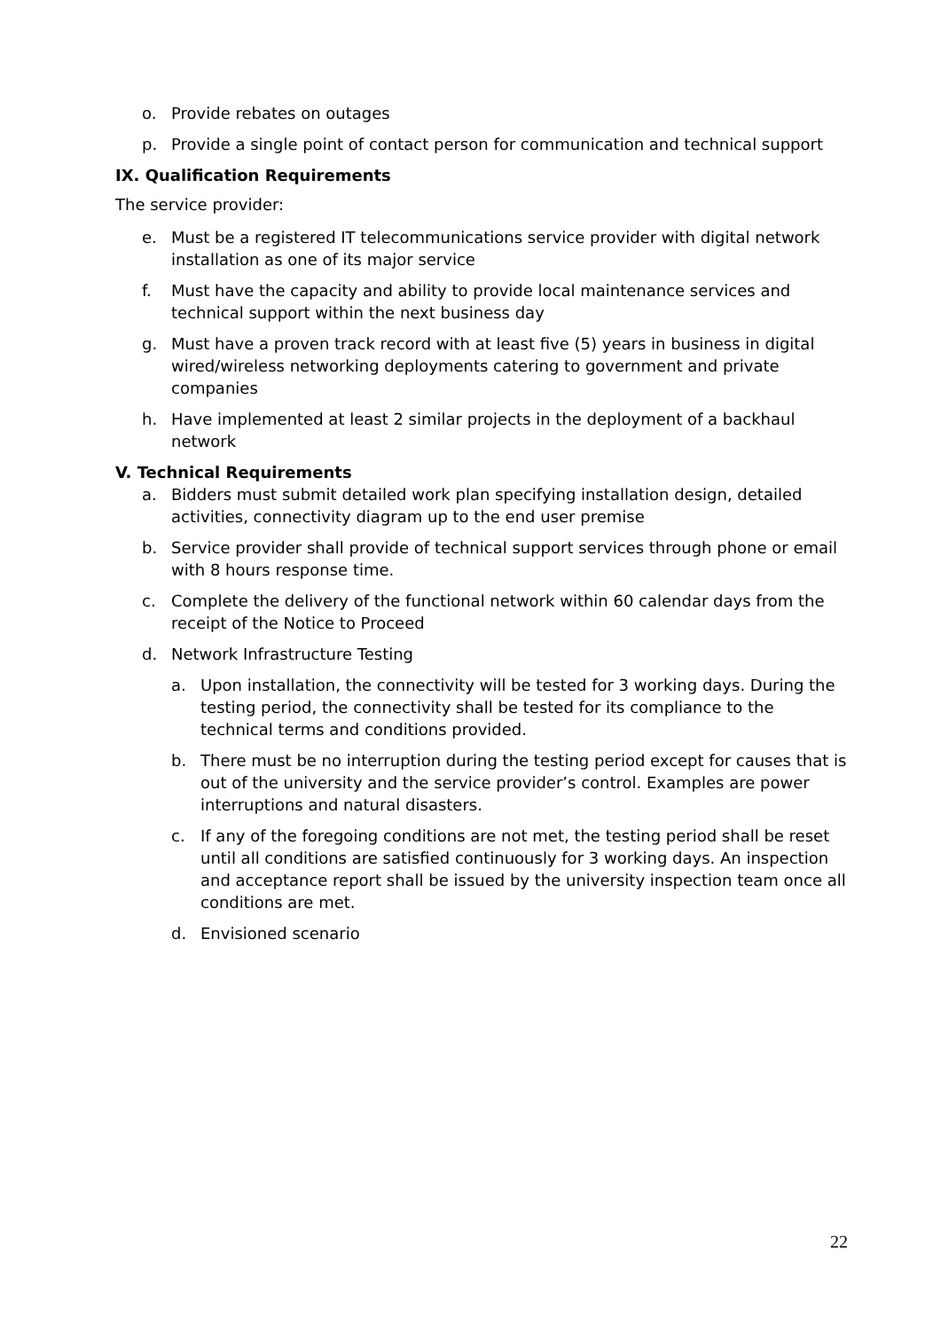o. Provide rebates on outages
p. Provide a single point of contact person for communication and technical support
IX. Qualification Requirements
The service provider:
e. Must be a registered IT telecommunications service provider with digital network installation as one of its major service
f. Must have the capacity and ability to provide local maintenance services and technical support within the next business day
g. Must have a proven track record with at least five (5) years in business in digital wired/wireless networking deployments catering to government and private companies
h. Have implemented at least 2 similar projects in the deployment of a backhaul network
V. Technical Requirements
a. Bidders must submit detailed work plan specifying installation design, detailed activities, connectivity diagram up to the end user premise
b. Service provider shall provide of technical support services through phone or email with 8 hours response time.
c. Complete the delivery of the functional network within 60 calendar days from the receipt of the Notice to Proceed
d. Network Infrastructure Testing
a. Upon installation, the connectivity will be tested for 3 working days. During the testing period, the connectivity shall be tested for its compliance to the technical terms and conditions provided.
b. There must be no interruption during the testing period except for causes that is out of the university and the service provider’s control. Examples are power interruptions and natural disasters.
c. If any of the foregoing conditions are not met, the testing period shall be reset until all conditions are satisfied continuously for 3 working days. An inspection and acceptance report shall be issued by the university inspection team once all conditions are met.
d. Envisioned scenario
22